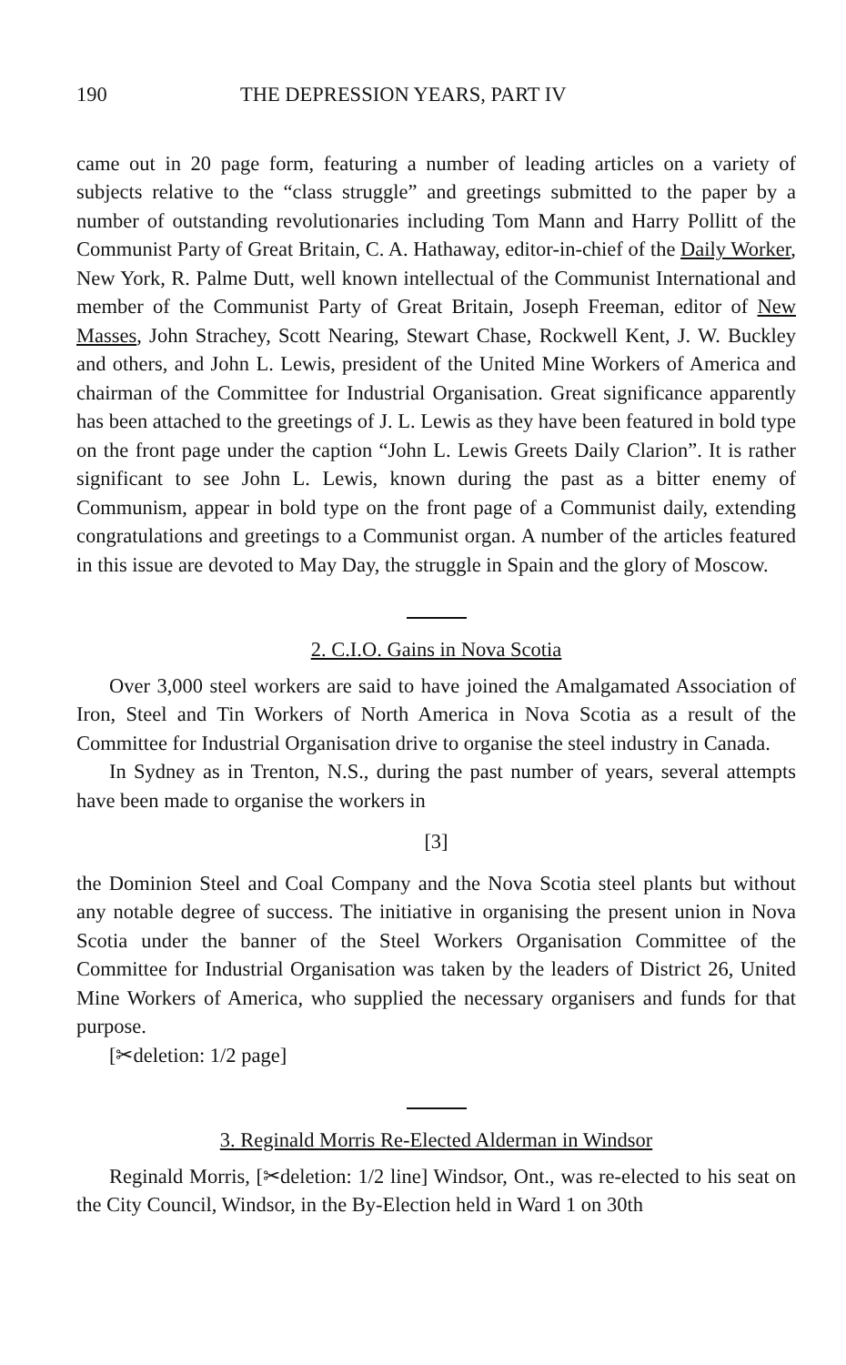190 THE DEPRESSION YEARS, PART IV
came out in 20 page form, featuring a number of leading articles on a variety of subjects relative to the “class struggle” and greetings submitted to the paper by a number of outstanding revolutionaries including Tom Mann and Harry Pollitt of the Communist Party of Great Britain, C. A. Hathaway, editor-in-chief of the Daily Worker, New York, R. Palme Dutt, well known intellectual of the Communist International and member of the Communist Party of Great Britain, Joseph Freeman, editor of New Masses, John Strachey, Scott Nearing, Stewart Chase, Rockwell Kent, J. W. Buckley and others, and John L. Lewis, president of the United Mine Workers of America and chairman of the Committee for Industrial Organisation. Great significance apparently has been attached to the greetings of J. L. Lewis as they have been featured in bold type on the front page under the caption “John L. Lewis Greets Daily Clarion”. It is rather significant to see John L. Lewis, known during the past as a bitter enemy of Communism, appear in bold type on the front page of a Communist daily, extending congratulations and greetings to a Communist organ. A number of the articles featured in this issue are devoted to May Day, the struggle in Spain and the glory of Moscow.
2. C.I.O. Gains in Nova Scotia
Over 3,000 steel workers are said to have joined the Amalgamated Association of Iron, Steel and Tin Workers of North America in Nova Scotia as a result of the Committee for Industrial Organisation drive to organise the steel industry in Canada.
In Sydney as in Trenton, N.S., during the past number of years, several attempts have been made to organise the workers in
[3]
the Dominion Steel and Coal Company and the Nova Scotia steel plants but without any notable degree of success. The initiative in organising the present union in Nova Scotia under the banner of the Steel Workers Organisation Committee of the Committee for Industrial Organisation was taken by the leaders of District 26, United Mine Workers of America, who supplied the necessary organisers and funds for that purpose.
[✂deletion: 1/2 page]
3. Reginald Morris Re-Elected Alderman in Windsor
Reginald Morris, [✂deletion: 1/2 line] Windsor, Ont., was re-elected to his seat on the City Council, Windsor, in the By-Election held in Ward 1 on 30th